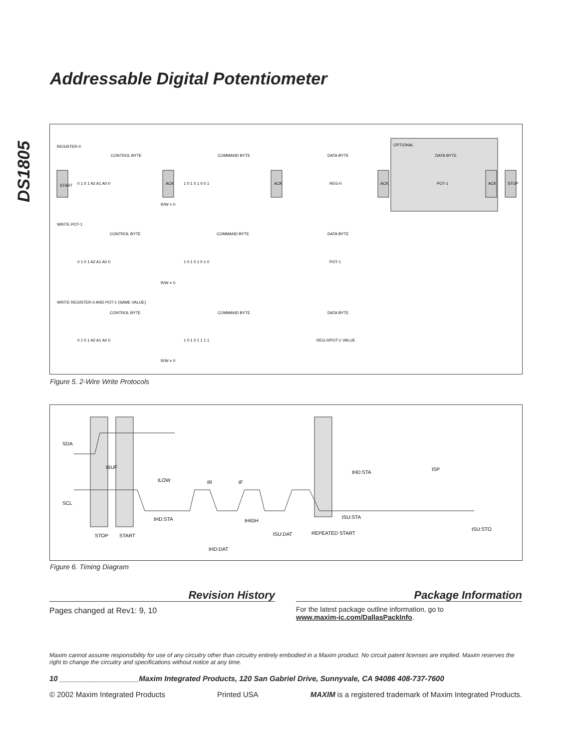DS1805
Addressable Digital Potentiometer
OPTIONAL
REGISTER-0
CONTROL BYTE
COMMAND BYTE
DATA BYTE
DATA BYTE
START
0 1 0 1 A2 A1 A0 0
ACK
1 0 1 0 1 0 0 1
ACK
REG-0
ACK
POT-1
ACK
STOP
R/W = 0
WRITE POT-1
CONTROL BYTE
COMMAND BYTE
DATA BYTE
0 1 0 1 A2 A1 A0 0
1 0 1 0 1 0 1 0
POT-1
R/W = 0
WRITE REGISTER-0 AND POT-1 (SAME VALUE)
CONTROL BYTE
COMMAND BYTE
DATA BYTE
0 1 0 1 A2 A1 A0 0
1 0 1 0 1 1 1 1
REG-0/POT-1 VALUE
R/W = 0
Figure 5. 2-Wire Write Protocols
SDA
SCL
STOP
START
REPEATED START
tBUF
tLOW
tR
tF
tHD:STA
tHIGH
tSU:DAT
tHD:DAT
tHD:STA
tSP
tSU:STA
tSU:STO
Figure 6. Timing Diagram
Revision History
Pages changed at Rev1: 9, 10
Package Information
For the latest package outline information, go to
www.maxim-ic.com/DallasPackInfo.
Maxim cannot assume responsibility for use of any circuitry other than circuitry entirely embodied in a Maxim product. No circuit patent licenses are implied. Maxim reserves the right to change the circuitry and specifications without notice at any time.
10 ___________________Maxim Integrated Products, 120 San Gabriel Drive, Sunnyvale, CA 94086 408-737-7600
© 2002 Maxim Integrated Products Printed USA MAXIM is a registered trademark of Maxim Integrated Products.